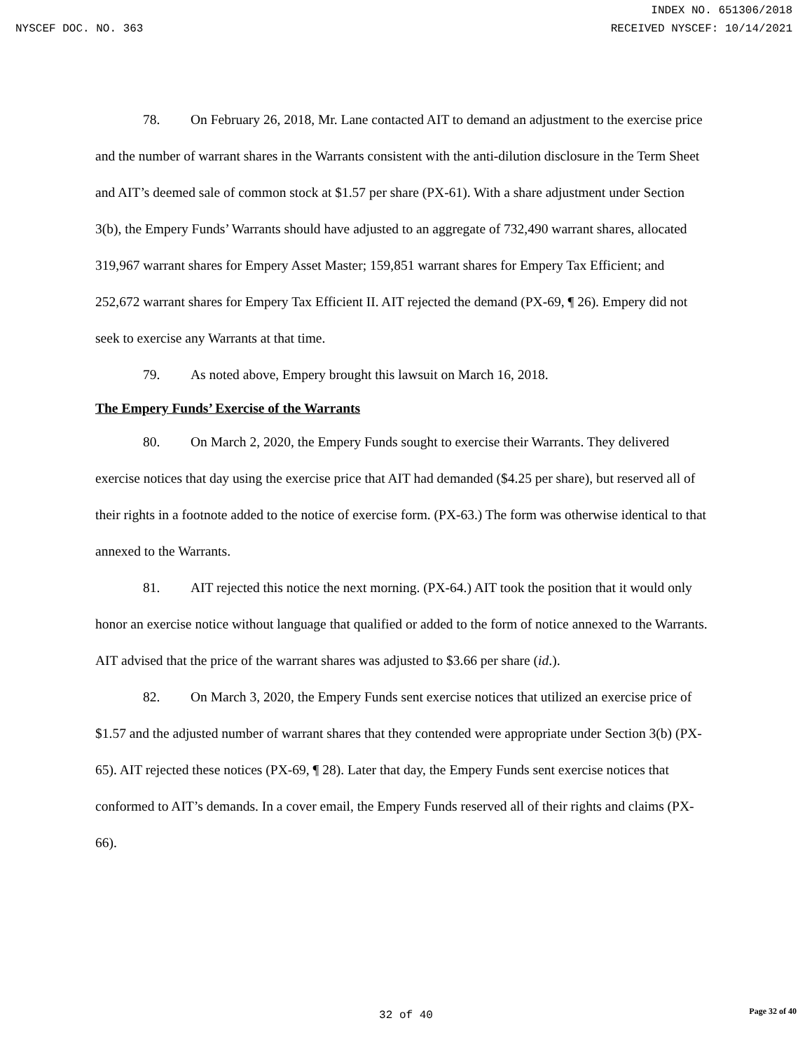INDEX NO. 651306/2018
NYSCEF DOC. NO. 363 RECEIVED NYSCEF: 10/14/2021
78. On February 26, 2018, Mr. Lane contacted AIT to demand an adjustment to the exercise price and the number of warrant shares in the Warrants consistent with the anti-dilution disclosure in the Term Sheet and AIT’s deemed sale of common stock at $1.57 per share (PX-61). With a share adjustment under Section 3(b), the Empery Funds’ Warrants should have adjusted to an aggregate of 732,490 warrant shares, allocated 319,967 warrant shares for Empery Asset Master; 159,851 warrant shares for Empery Tax Efficient; and 252,672 warrant shares for Empery Tax Efficient II. AIT rejected the demand (PX-69, ¶ 26). Empery did not seek to exercise any Warrants at that time.
79. As noted above, Empery brought this lawsuit on March 16, 2018.
The Empery Funds’ Exercise of the Warrants
80. On March 2, 2020, the Empery Funds sought to exercise their Warrants. They delivered exercise notices that day using the exercise price that AIT had demanded ($4.25 per share), but reserved all of their rights in a footnote added to the notice of exercise form. (PX-63.) The form was otherwise identical to that annexed to the Warrants.
81. AIT rejected this notice the next morning. (PX-64.) AIT took the position that it would only honor an exercise notice without language that qualified or added to the form of notice annexed to the Warrants. AIT advised that the price of the warrant shares was adjusted to $3.66 per share (id.).
82. On March 3, 2020, the Empery Funds sent exercise notices that utilized an exercise price of $1.57 and the adjusted number of warrant shares that they contended were appropriate under Section 3(b) (PX-65). AIT rejected these notices (PX-69, ¶ 28). Later that day, the Empery Funds sent exercise notices that conformed to AIT’s demands. In a cover email, the Empery Funds reserved all of their rights and claims (PX-66).
32 of 40
Page 32 of 40